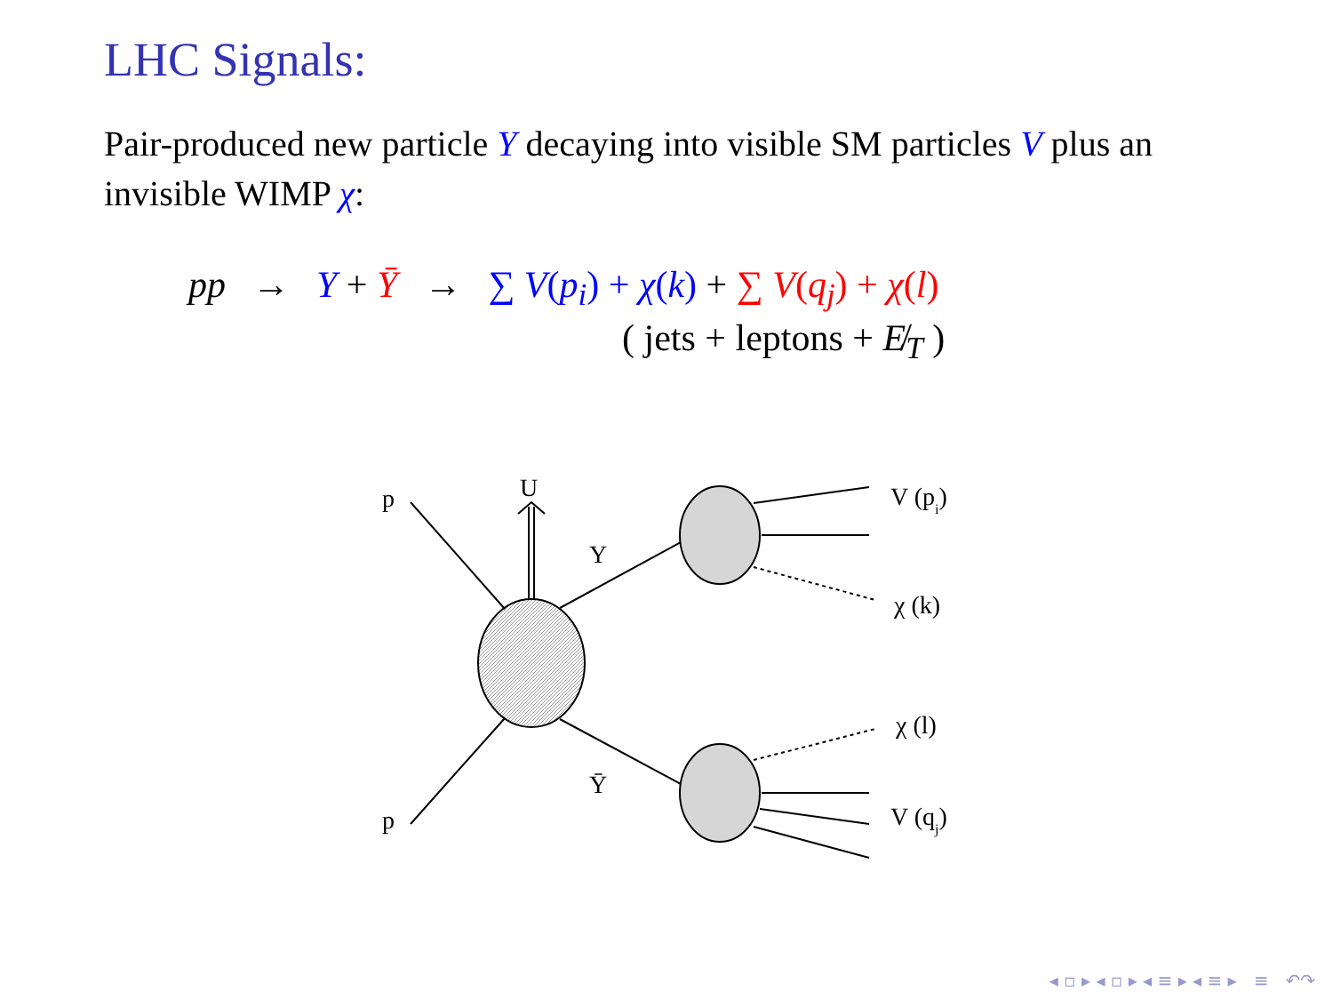LHC Signals:
Pair-produced new particle Y decaying into visible SM particles V plus an invisible WIMP χ:
pp → Y + Ȳ → ∑ V(p<sub>i</sub>) + χ(k) + ∑ V(q<sub>j</sub>) + χ(l)
( jets + leptons + E̸<sub>T</sub> )
p
p
U
Y
Ȳ
V (pi)
χ (k)
χ (l)
V (qj)
◂ ▫ ▸ ◂ ▫ ▸ ◂ ≡ ▸ ◂ ≡ ▸ ≡ ↶↷